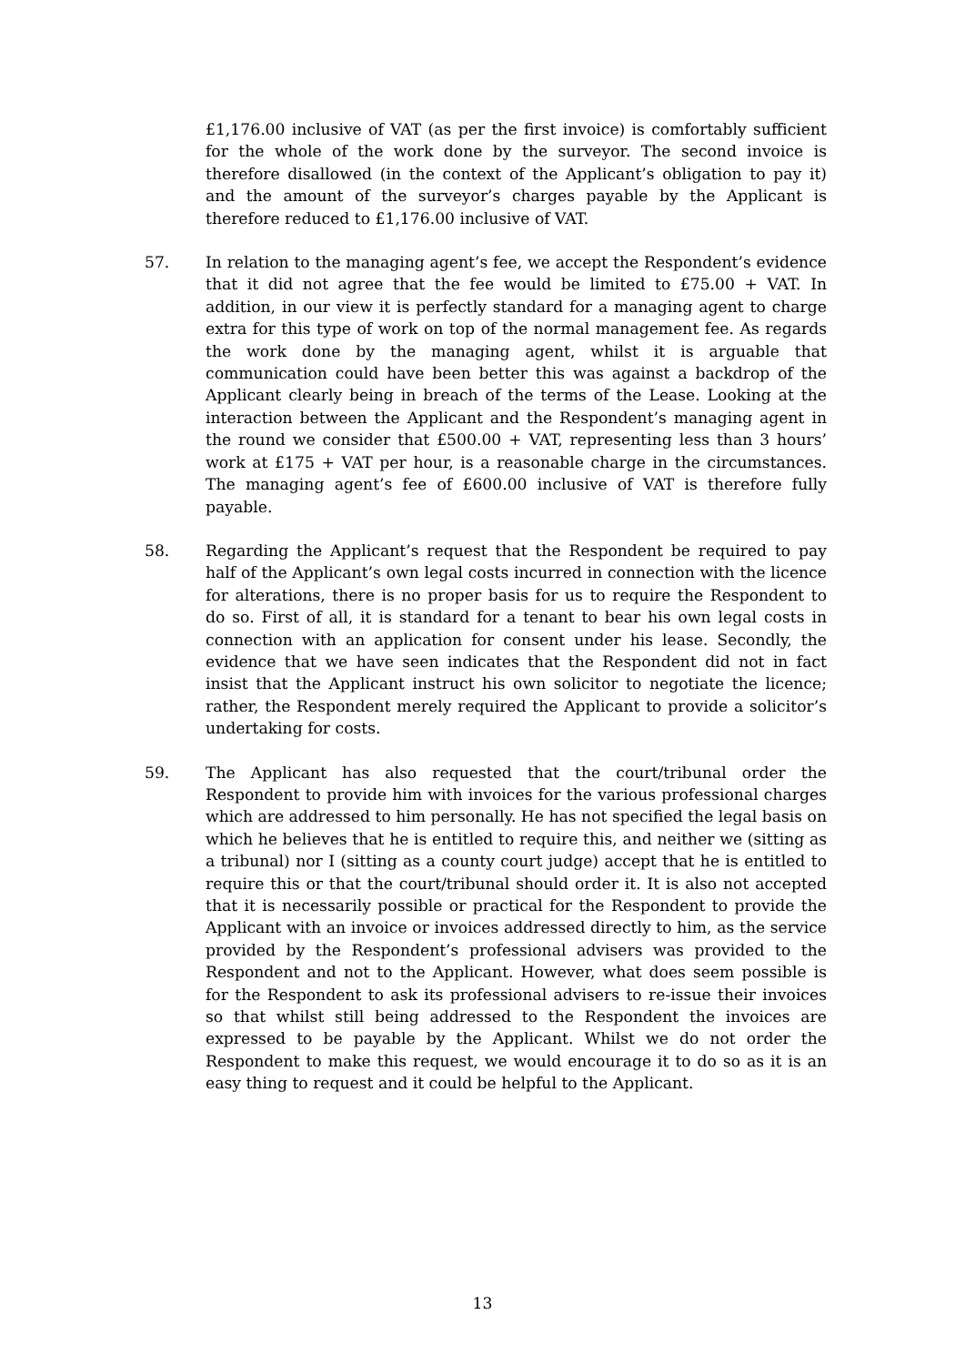£1,176.00 inclusive of VAT (as per the first invoice) is comfortably sufficient for the whole of the work done by the surveyor. The second invoice is therefore disallowed (in the context of the Applicant’s obligation to pay it) and the amount of the surveyor’s charges payable by the Applicant is therefore reduced to £1,176.00 inclusive of VAT.
57. In relation to the managing agent’s fee, we accept the Respondent’s evidence that it did not agree that the fee would be limited to £75.00 + VAT. In addition, in our view it is perfectly standard for a managing agent to charge extra for this type of work on top of the normal management fee. As regards the work done by the managing agent, whilst it is arguable that communication could have been better this was against a backdrop of the Applicant clearly being in breach of the terms of the Lease. Looking at the interaction between the Applicant and the Respondent’s managing agent in the round we consider that £500.00 + VAT, representing less than 3 hours’ work at £175 + VAT per hour, is a reasonable charge in the circumstances. The managing agent’s fee of £600.00 inclusive of VAT is therefore fully payable.
58. Regarding the Applicant’s request that the Respondent be required to pay half of the Applicant’s own legal costs incurred in connection with the licence for alterations, there is no proper basis for us to require the Respondent to do so. First of all, it is standard for a tenant to bear his own legal costs in connection with an application for consent under his lease. Secondly, the evidence that we have seen indicates that the Respondent did not in fact insist that the Applicant instruct his own solicitor to negotiate the licence; rather, the Respondent merely required the Applicant to provide a solicitor’s undertaking for costs.
59. The Applicant has also requested that the court/tribunal order the Respondent to provide him with invoices for the various professional charges which are addressed to him personally. He has not specified the legal basis on which he believes that he is entitled to require this, and neither we (sitting as a tribunal) nor I (sitting as a county court judge) accept that he is entitled to require this or that the court/tribunal should order it. It is also not accepted that it is necessarily possible or practical for the Respondent to provide the Applicant with an invoice or invoices addressed directly to him, as the service provided by the Respondent’s professional advisers was provided to the Respondent and not to the Applicant. However, what does seem possible is for the Respondent to ask its professional advisers to re-issue their invoices so that whilst still being addressed to the Respondent the invoices are expressed to be payable by the Applicant. Whilst we do not order the Respondent to make this request, we would encourage it to do so as it is an easy thing to request and it could be helpful to the Applicant.
13